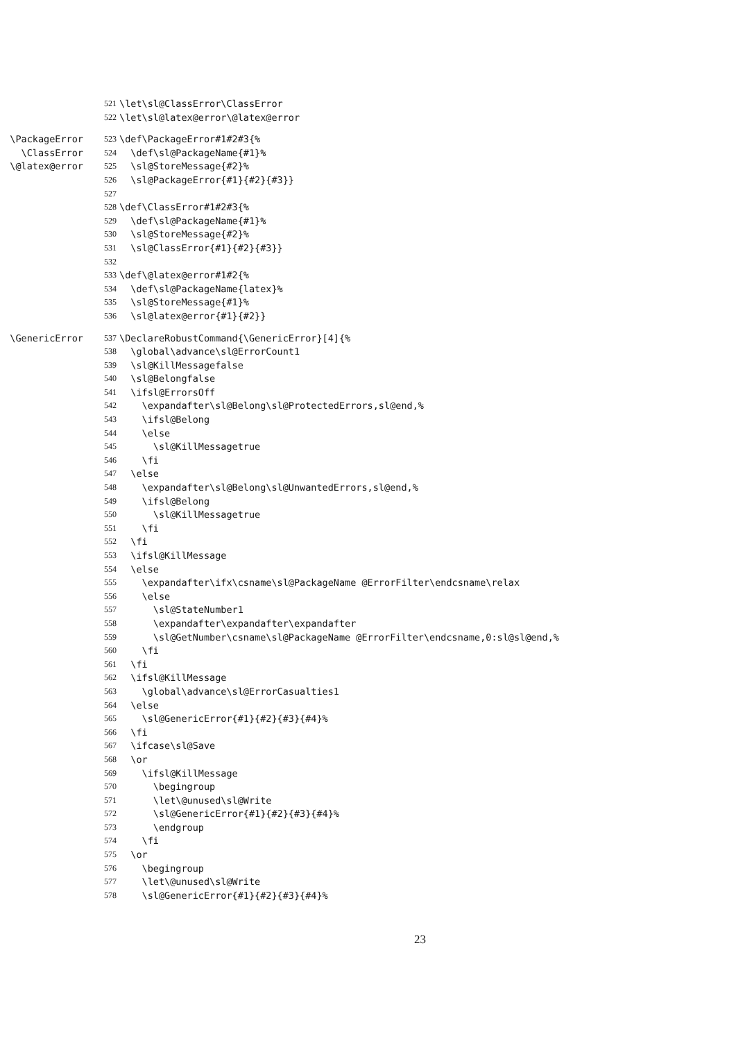521 \let\sl@ClassError\ClassError
522 \let\sl@latex@error\@latex@error
\PackageError 523 \def\PackageError#1#2#3{%
\ClassError 524 \def\sl@PackageName{#1}%
\@latex@error 525 \sl@StoreMessage{#2}%
526 \sl@PackageError{#1}{#2}{#3}}
527
528 \def\ClassError#1#2#3{%
529 \def\sl@PackageName{#1}%
530 \sl@StoreMessage{#2}%
531 \sl@ClassError{#1}{#2}{#3}}
532
533 \def\@latex@error#1#2{%
534 \def\sl@PackageName{latex}%
535 \sl@StoreMessage{#1}%
536 \sl@latex@error{#1}{#2}}
\GenericError 537 \DeclareRobustCommand{\GenericError}[4]{%
538 \global\advance\sl@ErrorCount1
539 \sl@KillMessagefalse
540 \sl@Belongfalse
541 \ifsl@ErrorsOff
542 \expandafter\sl@Belong\sl@ProtectedErrors,sl@end,%
543 \ifsl@Belong
544 \else
545 \sl@KillMessagetrue
546 \fi
547 \else
548 \expandafter\sl@Belong\sl@UnwantedErrors,sl@end,%
549 \ifsl@Belong
550 \sl@KillMessagetrue
551 \fi
552 \fi
553 \ifsl@KillMessage
554 \else
555 \expandafter\ifx\csname\sl@PackageName @ErrorFilter\endcsname\relax
556 \else
557 \sl@StateNumber1
558 \expandafter\expandafter\expandafter
559 \sl@GetNumber\csname\sl@PackageName @ErrorFilter\endcsname,0:sl@sl@end,%
560 \fi
561 \fi
562 \ifsl@KillMessage
563 \global\advance\sl@ErrorCasualties1
564 \else
565 \sl@GenericError{#1}{#2}{#3}{#4}%
566 \fi
567 \ifcase\sl@Save
568 \or
569 \ifsl@KillMessage
570 \begingroup
571 \let\@unused\sl@Write
572 \sl@GenericError{#1}{#2}{#3}{#4}%
573 \endgroup
574 \fi
575 \or
576 \begingroup
577 \let\@unused\sl@Write
578 \sl@GenericError{#1}{#2}{#3}{#4}%
23